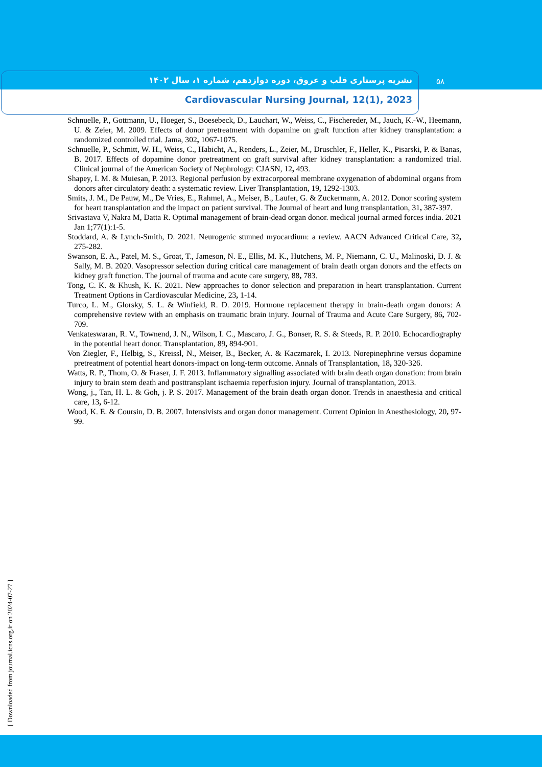نشریه پرستاری قلب و عروق، دوره دوازدهم، شماره ۱، سال ۱۴۰۲
Cardiovascular Nursing Journal, 12(1), 2023
۵۸
Schnuelle, P., Gottmann, U., Hoeger, S., Boesebeck, D., Lauchart, W., Weiss, C., Fischereder, M., Jauch, K.-W., Heemann, U. & Zeier, M. 2009. Effects of donor pretreatment with dopamine on graft function after kidney transplantation: a randomized controlled trial. Jama, 302, 1067-1075.
Schnuelle, P., Schmitt, W. H., Weiss, C., Habicht, A., Renders, L., Zeier, M., Druschler, F., Heller, K., Pisarski, P. & Banas, B. 2017. Effects of dopamine donor pretreatment on graft survival after kidney transplantation: a randomized trial. Clinical journal of the American Society of Nephrology: CJASN, 12, 493.
Shapey, I. M. & Muiesan, P. 2013. Regional perfusion by extracorporeal membrane oxygenation of abdominal organs from donors after circulatory death: a systematic review. Liver Transplantation, 19, 1292-1303.
Smits, J. M., De Pauw, M., De Vries, E., Rahmel, A., Meiser, B., Laufer, G. & Zuckermann, A. 2012. Donor scoring system for heart transplantation and the impact on patient survival. The Journal of heart and lung transplantation, 31, 387-397.
Srivastava V, Nakra M, Datta R. Optimal management of brain-dead organ donor. medical journal armed forces india. 2021 Jan 1;77(1):1-5.
Stoddard, A. & Lynch-Smith, D. 2021. Neurogenic stunned myocardium: a review. AACN Advanced Critical Care, 32, 275-282.
Swanson, E. A., Patel, M. S., Groat, T., Jameson, N. E., Ellis, M. K., Hutchens, M. P., Niemann, C. U., Malinoski, D. J. & Sally, M. B. 2020. Vasopressor selection during critical care management of brain death organ donors and the effects on kidney graft function. The journal of trauma and acute care surgery, 88, 783.
Tong, C. K. & Khush, K. K. 2021. New approaches to donor selection and preparation in heart transplantation. Current Treatment Options in Cardiovascular Medicine, 23, 1-14.
Turco, L. M., Glorsky, S. L. & Winfield, R. D. 2019. Hormone replacement therapy in brain-death organ donors: A comprehensive review with an emphasis on traumatic brain injury. Journal of Trauma and Acute Care Surgery, 86, 702-709.
Venkateswaran, R. V., Townend, J. N., Wilson, I. C., Mascaro, J. G., Bonser, R. S. & Steeds, R. P. 2010. Echocardiography in the potential heart donor. Transplantation, 89, 894-901.
Von Ziegler, F., Helbig, S., Kreissl, N., Meiser, B., Becker, A. & Kaczmarek, I. 2013. Norepinephrine versus dopamine pretreatment of potential heart donors-impact on long-term outcome. Annals of Transplantation, 18, 320-326.
Watts, R. P., Thom, O. & Fraser, J. F. 2013. Inflammatory signalling associated with brain death organ donation: from brain injury to brain stem death and posttransplant ischaemia reperfusion injury. Journal of transplantation, 2013.
Wong, j., Tan, H. L. & Goh, j. P. S. 2017. Management of the brain death organ donor. Trends in anaesthesia and critical care, 13, 6-12.
Wood, K. E. & Coursin, D. B. 2007. Intensivists and organ donor management. Current Opinion in Anesthesiology, 20, 97-99.
[ Downloaded from journal.icns.org.ir on 2024-07-27 ]